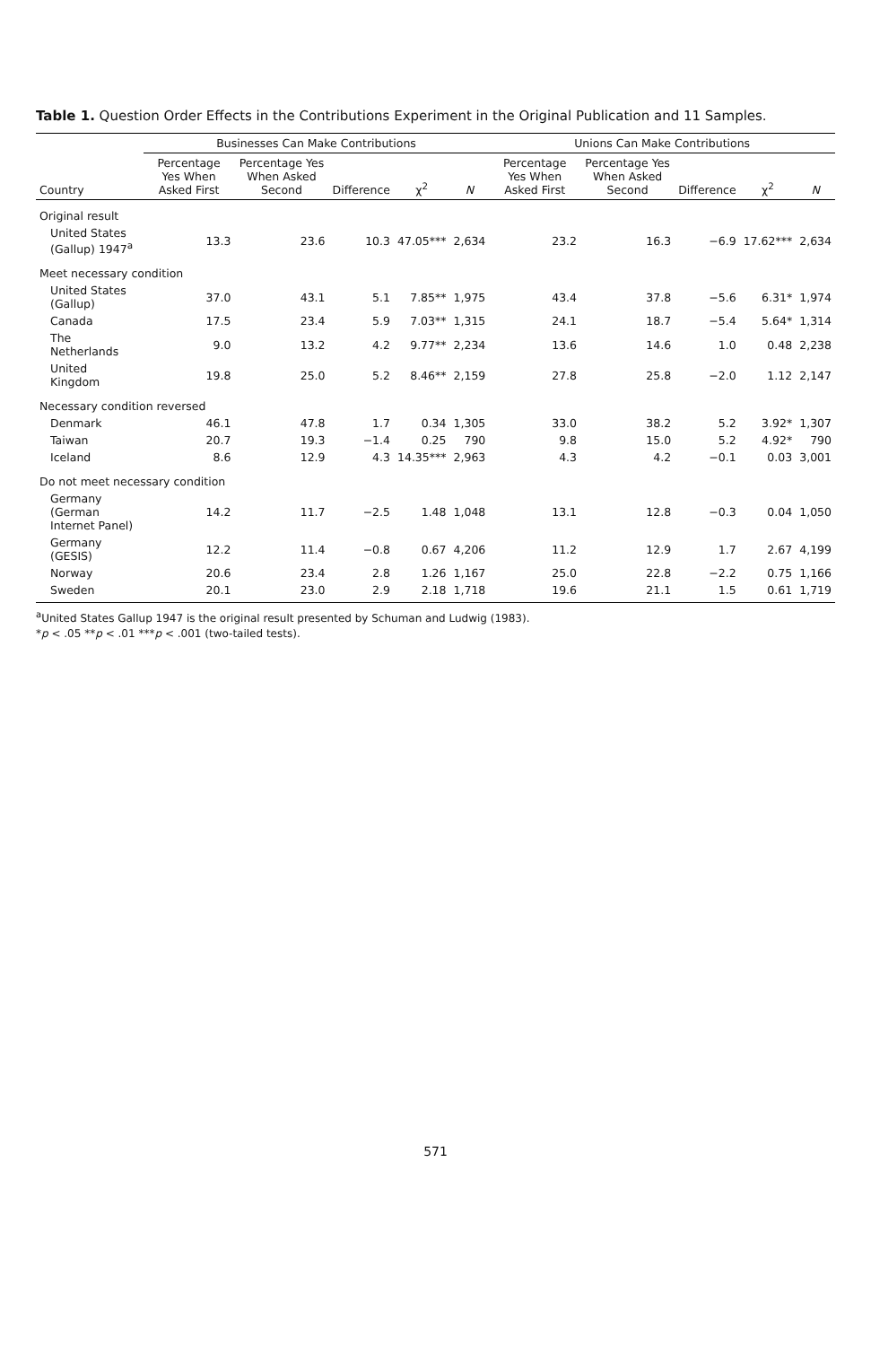Table 1. Question Order Effects in the Contributions Experiment in the Original Publication and 11 Samples.
| | Businesses Can Make Contributions | | | | | Unions Can Make Contributions | | | | |
| --- | --- | --- | --- | --- | --- | --- | --- | --- | --- | --- |
| Country | Percentage Yes When Asked First | Percentage Yes When Asked Second | Difference | χ<sup>2</sup> | N | Percentage Yes When Asked First | Percentage Yes When Asked Second | Difference | χ<sup>2</sup> | N |
| Original result | | | | | | | | | | |
| United States (Gallup) 1947<sup>a</sup> | 13.3 | 23.6 | 10.3 | 47.05*** | 2,634 | 23.2 | 16.3 | −6.9 | 17.62*** | 2,634 |
| Meet necessary condition | | | | | | | | | | |
| United States (Gallup) | 37.0 | 43.1 | 5.1 | 7.85** | 1,975 | 43.4 | 37.8 | −5.6 | 6.31* | 1,974 |
| Canada | 17.5 | 23.4 | 5.9 | 7.03** | 1,315 | 24.1 | 18.7 | −5.4 | 5.64* | 1,314 |
| The Netherlands | 9.0 | 13.2 | 4.2 | 9.77** | 2,234 | 13.6 | 14.6 | 1.0 | 0.48 | 2,238 |
| United Kingdom | 19.8 | 25.0 | 5.2 | 8.46** | 2,159 | 27.8 | 25.8 | −2.0 | 1.12 | 2,147 |
| Necessary condition reversed | | | | | | | | | | |
| Denmark | 46.1 | 47.8 | 1.7 | 0.34 | 1,305 | 33.0 | 38.2 | 5.2 | 3.92* | 1,307 |
| Taiwan | 20.7 | 19.3 | −1.4 | 0.25 | 790 | 9.8 | 15.0 | 5.2 | 4.92* | 790 |
| Iceland | 8.6 | 12.9 | 4.3 | 14.35*** | 2,963 | 4.3 | 4.2 | −0.1 | 0.03 | 3,001 |
| Do not meet necessary condition | | | | | | | | | | |
| Germany (German Internet Panel) | 14.2 | 11.7 | −2.5 | 1.48 | 1,048 | 13.1 | 12.8 | −0.3 | 0.04 | 1,050 |
| Germany (GESIS) | 12.2 | 11.4 | −0.8 | 0.67 | 4,206 | 11.2 | 12.9 | 1.7 | 2.67 | 4,199 |
| Norway | 20.6 | 23.4 | 2.8 | 1.26 | 1,167 | 25.0 | 22.8 | −2.2 | 0.75 | 1,166 |
| Sweden | 20.1 | 23.0 | 2.9 | 2.18 | 1,718 | 19.6 | 21.1 | 1.5 | 0.61 | 1,719 |
<sup>a</sup> United States Gallup 1947 is the original result presented by Schuman and Ludwig (1983).
*p < .05 **p < .01 ***p < .001 (two-tailed tests).
571